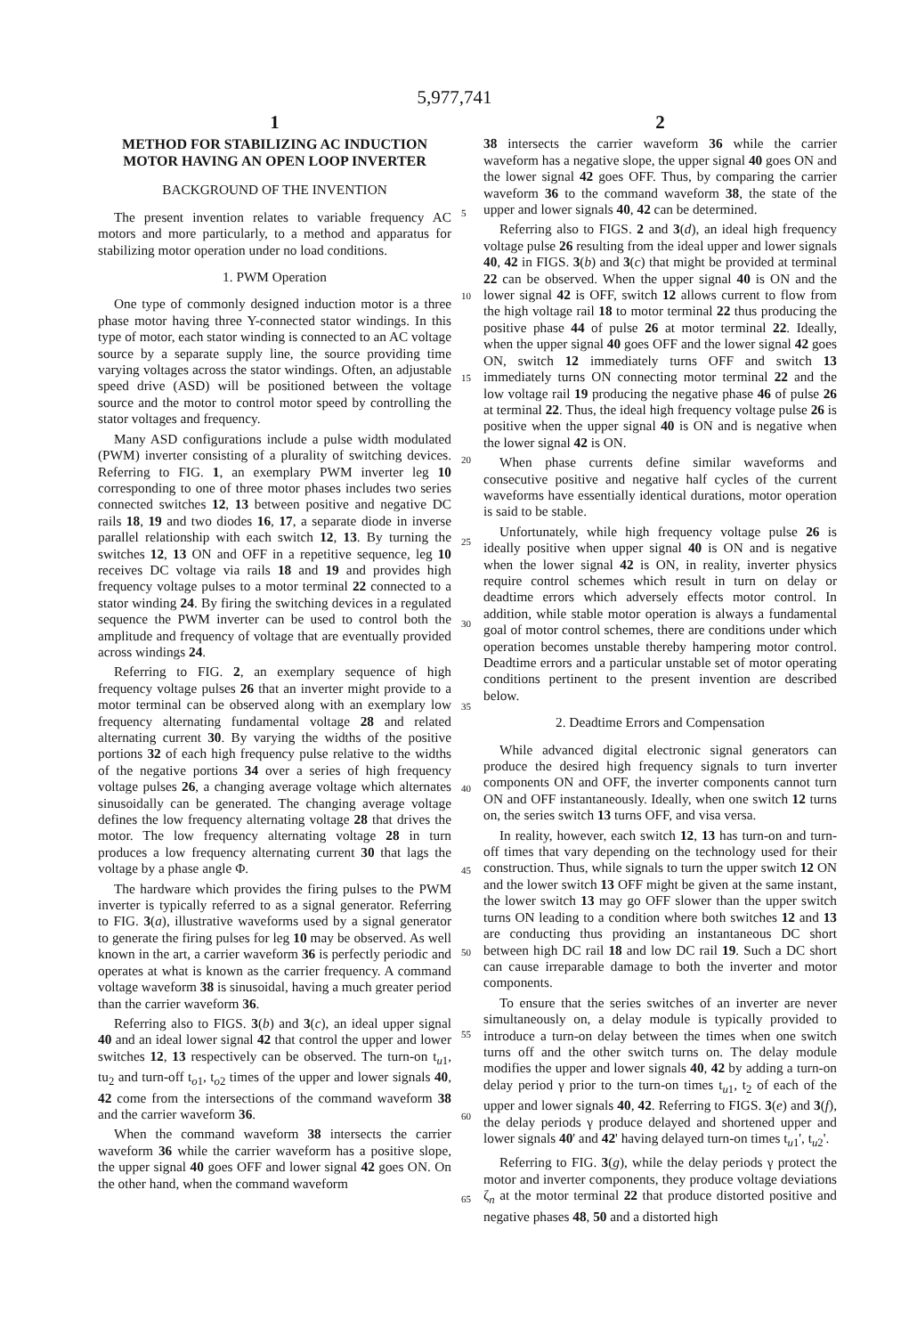5,977,741
1
METHOD FOR STABILIZING AC INDUCTION MOTOR HAVING AN OPEN LOOP INVERTER
BACKGROUND OF THE INVENTION
The present invention relates to variable frequency AC motors and more particularly, to a method and apparatus for stabilizing motor operation under no load conditions.
1. PWM Operation
One type of commonly designed induction motor is a three phase motor having three Y-connected stator windings. In this type of motor, each stator winding is connected to an AC voltage source by a separate supply line, the source providing time varying voltages across the stator windings. Often, an adjustable speed drive (ASD) will be positioned between the voltage source and the motor to control motor speed by controlling the stator voltages and frequency.
Many ASD configurations include a pulse width modulated (PWM) inverter consisting of a plurality of switching devices. Referring to FIG. 1, an exemplary PWM inverter leg 10 corresponding to one of three motor phases includes two series connected switches 12, 13 between positive and negative DC rails 18, 19 and two diodes 16, 17, a separate diode in inverse parallel relationship with each switch 12, 13. By turning the switches 12, 13 ON and OFF in a repetitive sequence, leg 10 receives DC voltage via rails 18 and 19 and provides high frequency voltage pulses to a motor terminal 22 connected to a stator winding 24. By firing the switching devices in a regulated sequence the PWM inverter can be used to control both the amplitude and frequency of voltage that are eventually provided across windings 24.
Referring to FIG. 2, an exemplary sequence of high frequency voltage pulses 26 that an inverter might provide to a motor terminal can be observed along with an exemplary low frequency alternating fundamental voltage 28 and related alternating current 30. By varying the widths of the positive portions 32 of each high frequency pulse relative to the widths of the negative portions 34 over a series of high frequency voltage pulses 26, a changing average voltage which alternates sinusoidally can be generated. The changing average voltage defines the low frequency alternating voltage 28 that drives the motor. The low frequency alternating voltage 28 in turn produces a low frequency alternating current 30 that lags the voltage by a phase angle Φ.
The hardware which provides the firing pulses to the PWM inverter is typically referred to as a signal generator. Referring to FIG. 3(a), illustrative waveforms used by a signal generator to generate the firing pulses for leg 10 may be observed. As well known in the art, a carrier waveform 36 is perfectly periodic and operates at what is known as the carrier frequency. A command voltage waveform 38 is sinusoidal, having a much greater period than the carrier waveform 36.
Referring also to FIGS. 3(b) and 3(c), an ideal upper signal 40 and an ideal lower signal 42 that control the upper and lower switches 12, 13 respectively can be observed. The turn-on t<sub>u1</sub>, tu<sub>2</sub> and turn-off t<sub>o1</sub>, t<sub>o2</sub> times of the upper and lower signals 40, 42 come from the intersections of the command waveform 38 and the carrier waveform 36.
When the command waveform 38 intersects the carrier waveform 36 while the carrier waveform has a positive slope, the upper signal 40 goes OFF and lower signal 42 goes ON. On the other hand, when the command waveform
2
38 intersects the carrier waveform 36 while the carrier waveform has a negative slope, the upper signal 40 goes ON and the lower signal 42 goes OFF. Thus, by comparing the carrier waveform 36 to the command waveform 38, the state of the upper and lower signals 40, 42 can be determined.
Referring also to FIGS. 2 and 3(d), an ideal high frequency voltage pulse 26 resulting from the ideal upper and lower signals 40, 42 in FIGS. 3(b) and 3(c) that might be provided at terminal 22 can be observed. When the upper signal 40 is ON and the lower signal 42 is OFF, switch 12 allows current to flow from the high voltage rail 18 to motor terminal 22 thus producing the positive phase 44 of pulse 26 at motor terminal 22. Ideally, when the upper signal 40 goes OFF and the lower signal 42 goes ON, switch 12 immediately turns OFF and switch 13 immediately turns ON connecting motor terminal 22 and the low voltage rail 19 producing the negative phase 46 of pulse 26 at terminal 22. Thus, the ideal high frequency voltage pulse 26 is positive when the upper signal 40 is ON and is negative when the lower signal 42 is ON.
When phase currents define similar waveforms and consecutive positive and negative half cycles of the current waveforms have essentially identical durations, motor operation is said to be stable.
Unfortunately, while high frequency voltage pulse 26 is ideally positive when upper signal 40 is ON and is negative when the lower signal 42 is ON, in reality, inverter physics require control schemes which result in turn on delay or deadtime errors which adversely effects motor control. In addition, while stable motor operation is always a fundamental goal of motor control schemes, there are conditions under which operation becomes unstable thereby hampering motor control. Deadtime errors and a particular unstable set of motor operating conditions pertinent to the present invention are described below.
2. Deadtime Errors and Compensation
While advanced digital electronic signal generators can produce the desired high frequency signals to turn inverter components ON and OFF, the inverter components cannot turn ON and OFF instantaneously. Ideally, when one switch 12 turns on, the series switch 13 turns OFF, and visa versa.
In reality, however, each switch 12, 13 has turn-on and turn-off times that vary depending on the technology used for their construction. Thus, while signals to turn the upper switch 12 ON and the lower switch 13 OFF might be given at the same instant, the lower switch 13 may go OFF slower than the upper switch turns ON leading to a condition where both switches 12 and 13 are conducting thus providing an instantaneous DC short between high DC rail 18 and low DC rail 19. Such a DC short can cause irreparable damage to both the inverter and motor components.
To ensure that the series switches of an inverter are never simultaneously on, a delay module is typically provided to introduce a turn-on delay between the times when one switch turns off and the other switch turns on. The delay module modifies the upper and lower signals 40, 42 by adding a turn-on delay period γ prior to the turn-on times t<sub>u1</sub>, t<sub>2</sub> of each of the upper and lower signals 40, 42. Referring to FIGS. 3(e) and 3(f), the delay periods γ produce delayed and shortened upper and lower signals 40' and 42' having delayed turn-on times t<sub>u1</sub>', t<sub>u2</sub>'.
Referring to FIG. 3(g), while the delay periods γ protect the motor and inverter components, they produce voltage deviations ζ<sub>n</sub> at the motor terminal 22 that produce distorted positive and negative phases 48, 50 and a distorted high
5
10
15
20
25
30
35
40
45
50
55
60
65